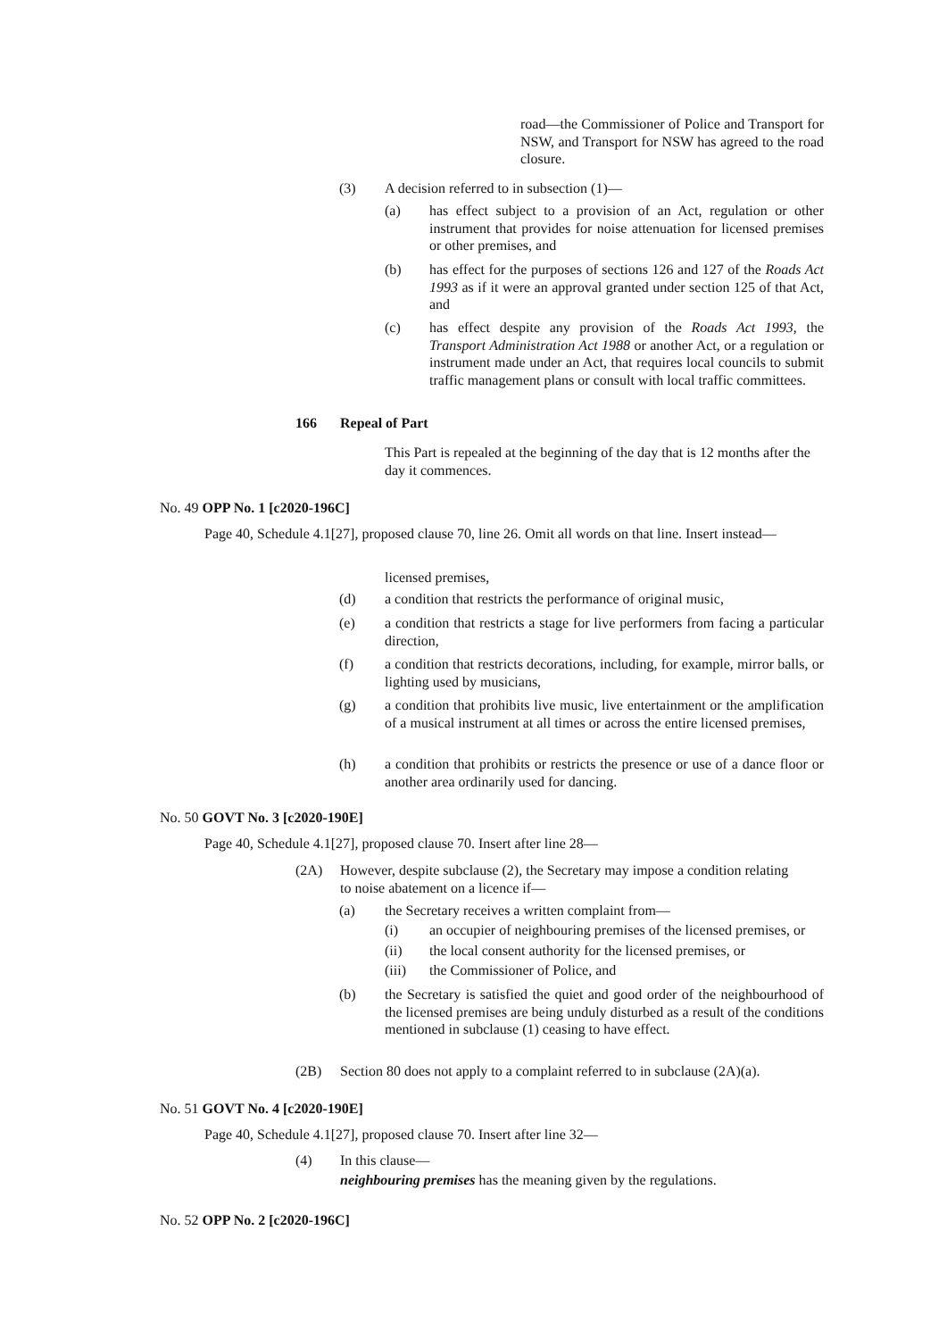road—the Commissioner of Police and Transport for NSW, and Transport for NSW has agreed to the road closure.
(3) A decision referred to in subsection (1)—
(a) has effect subject to a provision of an Act, regulation or other instrument that provides for noise attenuation for licensed premises or other premises, and
(b) has effect for the purposes of sections 126 and 127 of the Roads Act 1993 as if it were an approval granted under section 125 of that Act, and
(c) has effect despite any provision of the Roads Act 1993, the Transport Administration Act 1988 or another Act, or a regulation or instrument made under an Act, that requires local councils to submit traffic management plans or consult with local traffic committees.
166 Repeal of Part
This Part is repealed at the beginning of the day that is 12 months after the day it commences.
No. 49 OPP No. 1 [c2020-196C]
Page 40, Schedule 4.1[27], proposed clause 70, line 26. Omit all words on that line. Insert instead—
licensed premises,
(d) a condition that restricts the performance of original music,
(e) a condition that restricts a stage for live performers from facing a particular direction,
(f) a condition that restricts decorations, including, for example, mirror balls, or lighting used by musicians,
(g) a condition that prohibits live music, live entertainment or the amplification of a musical instrument at all times or across the entire licensed premises,
(h) a condition that prohibits or restricts the presence or use of a dance floor or another area ordinarily used for dancing.
No. 50 GOVT No. 3 [c2020-190E]
Page 40, Schedule 4.1[27], proposed clause 70. Insert after line 28—
(2A) However, despite subclause (2), the Secretary may impose a condition relating to noise abatement on a licence if—
(a) the Secretary receives a written complaint from—
(i) an occupier of neighbouring premises of the licensed premises, or
(ii) the local consent authority for the licensed premises, or
(iii) the Commissioner of Police, and
(b) the Secretary is satisfied the quiet and good order of the neighbourhood of the licensed premises are being unduly disturbed as a result of the conditions mentioned in subclause (1) ceasing to have effect.
(2B) Section 80 does not apply to a complaint referred to in subclause (2A)(a).
No. 51 GOVT No. 4 [c2020-190E]
Page 40, Schedule 4.1[27], proposed clause 70. Insert after line 32—
(4) In this clause—
neighbouring premises has the meaning given by the regulations.
No. 52 OPP No. 2 [c2020-196C]